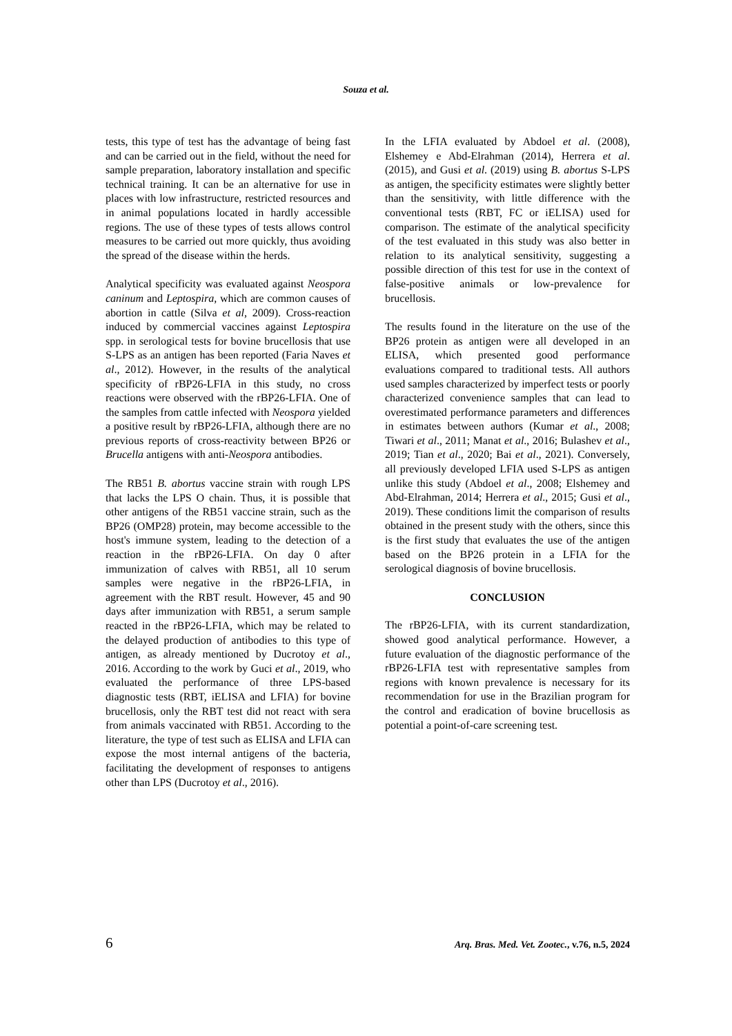Souza et al.
tests, this type of test has the advantage of being fast and can be carried out in the field, without the need for sample preparation, laboratory installation and specific technical training. It can be an alternative for use in places with low infrastructure, restricted resources and in animal populations located in hardly accessible regions. The use of these types of tests allows control measures to be carried out more quickly, thus avoiding the spread of the disease within the herds.
Analytical specificity was evaluated against Neospora caninum and Leptospira, which are common causes of abortion in cattle (Silva et al, 2009). Cross-reaction induced by commercial vaccines against Leptospira spp. in serological tests for bovine brucellosis that use S-LPS as an antigen has been reported (Faria Naves et al., 2012). However, in the results of the analytical specificity of rBP26-LFIA in this study, no cross reactions were observed with the rBP26-LFIA. One of the samples from cattle infected with Neospora yielded a positive result by rBP26-LFIA, although there are no previous reports of cross-reactivity between BP26 or Brucella antigens with anti-Neospora antibodies.
The RB51 B. abortus vaccine strain with rough LPS that lacks the LPS O chain. Thus, it is possible that other antigens of the RB51 vaccine strain, such as the BP26 (OMP28) protein, may become accessible to the host's immune system, leading to the detection of a reaction in the rBP26-LFIA. On day 0 after immunization of calves with RB51, all 10 serum samples were negative in the rBP26-LFIA, in agreement with the RBT result. However, 45 and 90 days after immunization with RB51, a serum sample reacted in the rBP26-LFIA, which may be related to the delayed production of antibodies to this type of antigen, as already mentioned by Ducrotoy et al., 2016. According to the work by Guci et al., 2019, who evaluated the performance of three LPS-based diagnostic tests (RBT, iELISA and LFIA) for bovine brucellosis, only the RBT test did not react with sera from animals vaccinated with RB51. According to the literature, the type of test such as ELISA and LFIA can expose the most internal antigens of the bacteria, facilitating the development of responses to antigens other than LPS (Ducrotoy et al., 2016).
In the LFIA evaluated by Abdoel et al. (2008), Elshemey e Abd-Elrahman (2014), Herrera et al. (2015), and Gusi et al. (2019) using B. abortus S-LPS as antigen, the specificity estimates were slightly better than the sensitivity, with little difference with the conventional tests (RBT, FC or iELISA) used for comparison. The estimate of the analytical specificity of the test evaluated in this study was also better in relation to its analytical sensitivity, suggesting a possible direction of this test for use in the context of false-positive animals or low-prevalence for brucellosis.
The results found in the literature on the use of the BP26 protein as antigen were all developed in an ELISA, which presented good performance evaluations compared to traditional tests. All authors used samples characterized by imperfect tests or poorly characterized convenience samples that can lead to overestimated performance parameters and differences in estimates between authors (Kumar et al., 2008; Tiwari et al., 2011; Manat et al., 2016; Bulashev et al., 2019; Tian et al., 2020; Bai et al., 2021). Conversely, all previously developed LFIA used S-LPS as antigen unlike this study (Abdoel et al., 2008; Elshemey and Abd-Elrahman, 2014; Herrera et al., 2015; Gusi et al., 2019). These conditions limit the comparison of results obtained in the present study with the others, since this is the first study that evaluates the use of the antigen based on the BP26 protein in a LFIA for the serological diagnosis of bovine brucellosis.
CONCLUSION
The rBP26-LFIA, with its current standardization, showed good analytical performance. However, a future evaluation of the diagnostic performance of the rBP26-LFIA test with representative samples from regions with known prevalence is necessary for its recommendation for use in the Brazilian program for the control and eradication of bovine brucellosis as potential a point-of-care screening test.
6 Arq. Bras. Med. Vet. Zootec., v.76, n.5, 2024